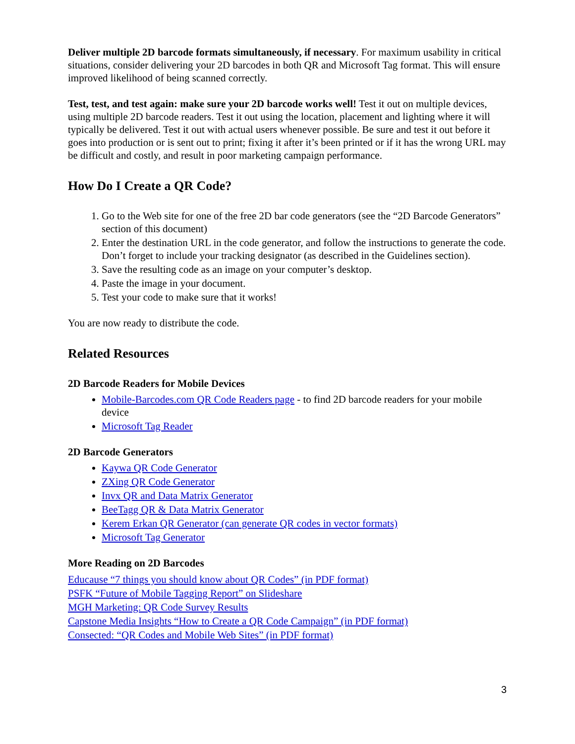Deliver multiple 2D barcode formats simultaneously, if necessary. For maximum usability in critical situations, consider delivering your 2D barcodes in both QR and Microsoft Tag format. This will ensure improved likelihood of being scanned correctly.
Test, test, and test again: make sure your 2D barcode works well! Test it out on multiple devices, using multiple 2D barcode readers. Test it out using the location, placement and lighting where it will typically be delivered. Test it out with actual users whenever possible. Be sure and test it out before it goes into production or is sent out to print; fixing it after it’s been printed or if it has the wrong URL may be difficult and costly, and result in poor marketing campaign performance.
How Do I Create a QR Code?
1. Go to the Web site for one of the free 2D bar code generators (see the “2D Barcode Generators” section of this document)
2. Enter the destination URL in the code generator, and follow the instructions to generate the code. Don’t forget to include your tracking designator (as described in the Guidelines section).
3. Save the resulting code as an image on your computer’s desktop.
4. Paste the image in your document.
5. Test your code to make sure that it works!
You are now ready to distribute the code.
Related Resources
2D Barcode Readers for Mobile Devices
Mobile-Barcodes.com QR Code Readers page - to find 2D barcode readers for your mobile device
Microsoft Tag Reader
2D Barcode Generators
Kaywa QR Code Generator
ZXing QR Code Generator
Invx QR and Data Matrix Generator
BeeTagg QR & Data Matrix Generator
Kerem Erkan QR Generator (can generate QR codes in vector formats)
Microsoft Tag Generator
More Reading on 2D Barcodes
Educause “7 things you should know about QR Codes” (in PDF format)
PSFK “Future of Mobile Tagging Report” on Slideshare
MGH Marketing: QR Code Survey Results
Capstone Media Insights “How to Create a QR Code Campaign” (in PDF format)
Consected: “QR Codes and Mobile Web Sites” (in PDF format)
3